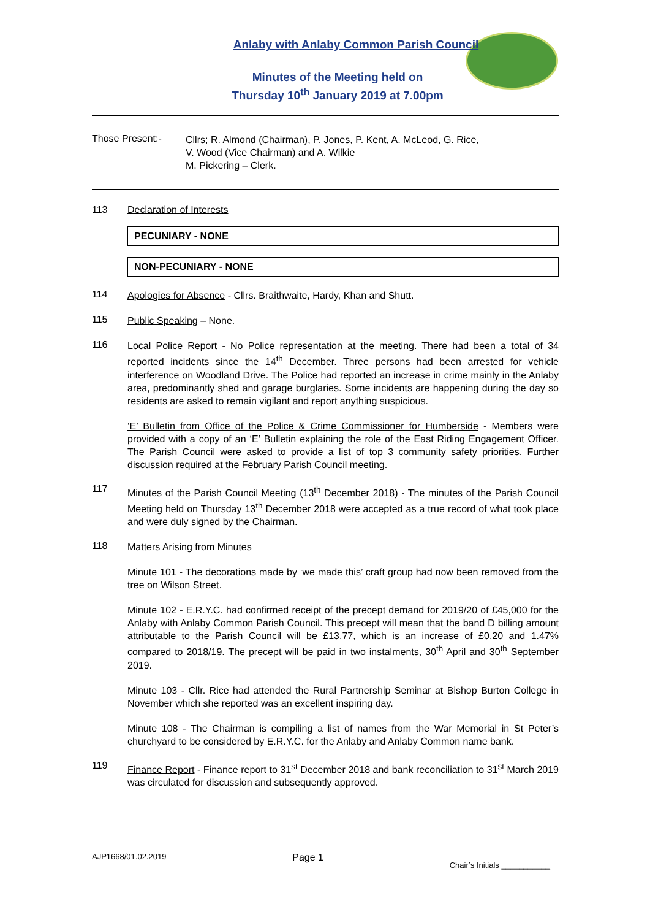Anlaby with Anlaby Common Parish Council
Minutes of the Meeting held on
Thursday 10<sup>th</sup> January 2019 at 7.00pm
Those Present:-
Cllrs; R. Almond (Chairman), P. Jones, P. Kent, A. McLeod, G. Rice,
V. Wood (Vice Chairman) and A. Wilkie
M. Pickering – Clerk.
113 Declaration of Interests
PECUNIARY - NONE
NON-PECUNIARY - NONE
114
Apologies for Absence - Cllrs. Braithwaite, Hardy, Khan and Shutt.
115
Public Speaking – None.
116
Local Police Report - No Police representation at the meeting. There had been a total of 34 reported incidents since the 14<sup>th</sup> December. Three persons had been arrested for vehicle interference on Woodland Drive. The Police had reported an increase in crime mainly in the Anlaby area, predominantly shed and garage burglaries. Some incidents are happening during the day so residents are asked to remain vigilant and report anything suspicious.
‘E’ Bulletin from Office of the Police & Crime Commissioner for Humberside - Members were provided with a copy of an ‘E’ Bulletin explaining the role of the East Riding Engagement Officer. The Parish Council were asked to provide a list of top 3 community safety priorities. Further discussion required at the February Parish Council meeting.
117
Minutes of the Parish Council Meeting (13<sup>th</sup> December 2018) - The minutes of the Parish Council Meeting held on Thursday 13<sup>th</sup> December 2018 were accepted as a true record of what took place and were duly signed by the Chairman.
118
Matters Arising from Minutes
Minute 101 - The decorations made by ‘we made this’ craft group had now been removed from the tree on Wilson Street.
Minute 102 - E.R.Y.C. had confirmed receipt of the precept demand for 2019/20 of £45,000 for the Anlaby with Anlaby Common Parish Council. This precept will mean that the band D billing amount attributable to the Parish Council will be £13.77, which is an increase of £0.20 and 1.47% compared to 2018/19. The precept will be paid in two instalments, 30<sup>th</sup> April and 30<sup>th</sup> September 2019.
Minute 103 - Cllr. Rice had attended the Rural Partnership Seminar at Bishop Burton College in November which she reported was an excellent inspiring day.
Minute 108 - The Chairman is compiling a list of names from the War Memorial in St Peter’s churchyard to be considered by E.R.Y.C. for the Anlaby and Anlaby Common name bank.
119
Finance Report - Finance report to 31<sup>st</sup> December 2018 and bank reconciliation to 31<sup>st</sup> March 2019 was circulated for discussion and subsequently approved.
AJP1668/01.02.2019 Page 1 Chair’s Initials ___________